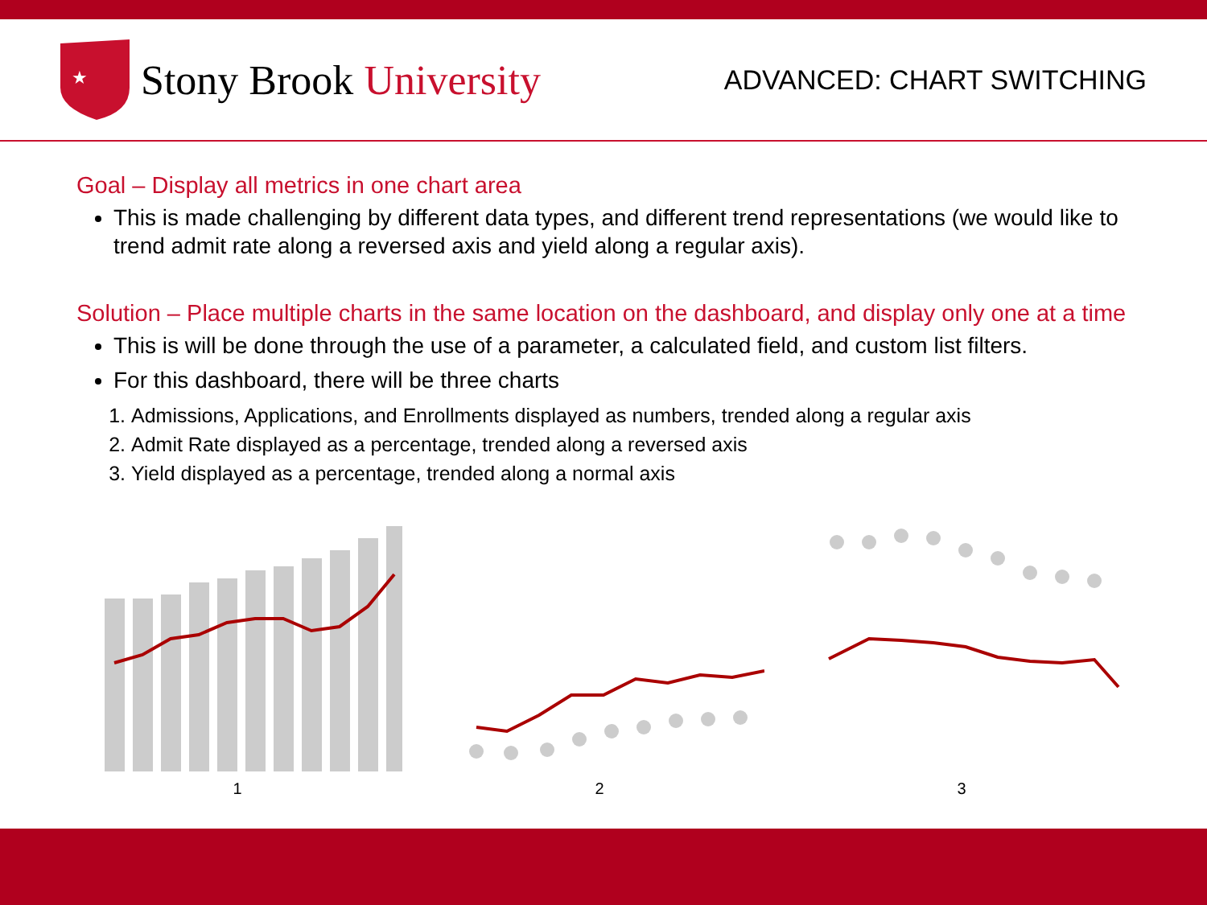★
Stony Brook University
ADVANCED: CHART SWITCHING
Goal – Display all metrics in one chart area
This is made challenging by different data types, and different trend representations (we would like to trend admit rate along a reversed axis and yield along a regular axis).
Solution – Place multiple charts in the same location on the dashboard, and display only one at a time
This is will be done through the use of a parameter, a calculated field, and custom list filters.
For this dashboard, there will be three charts
1. Admissions, Applications, and Enrollments displayed as numbers, trended along a regular axis
2. Admit Rate displayed as a percentage, trended along a reversed axis
3. Yield displayed as a percentage, trended along a normal axis
1 2 3